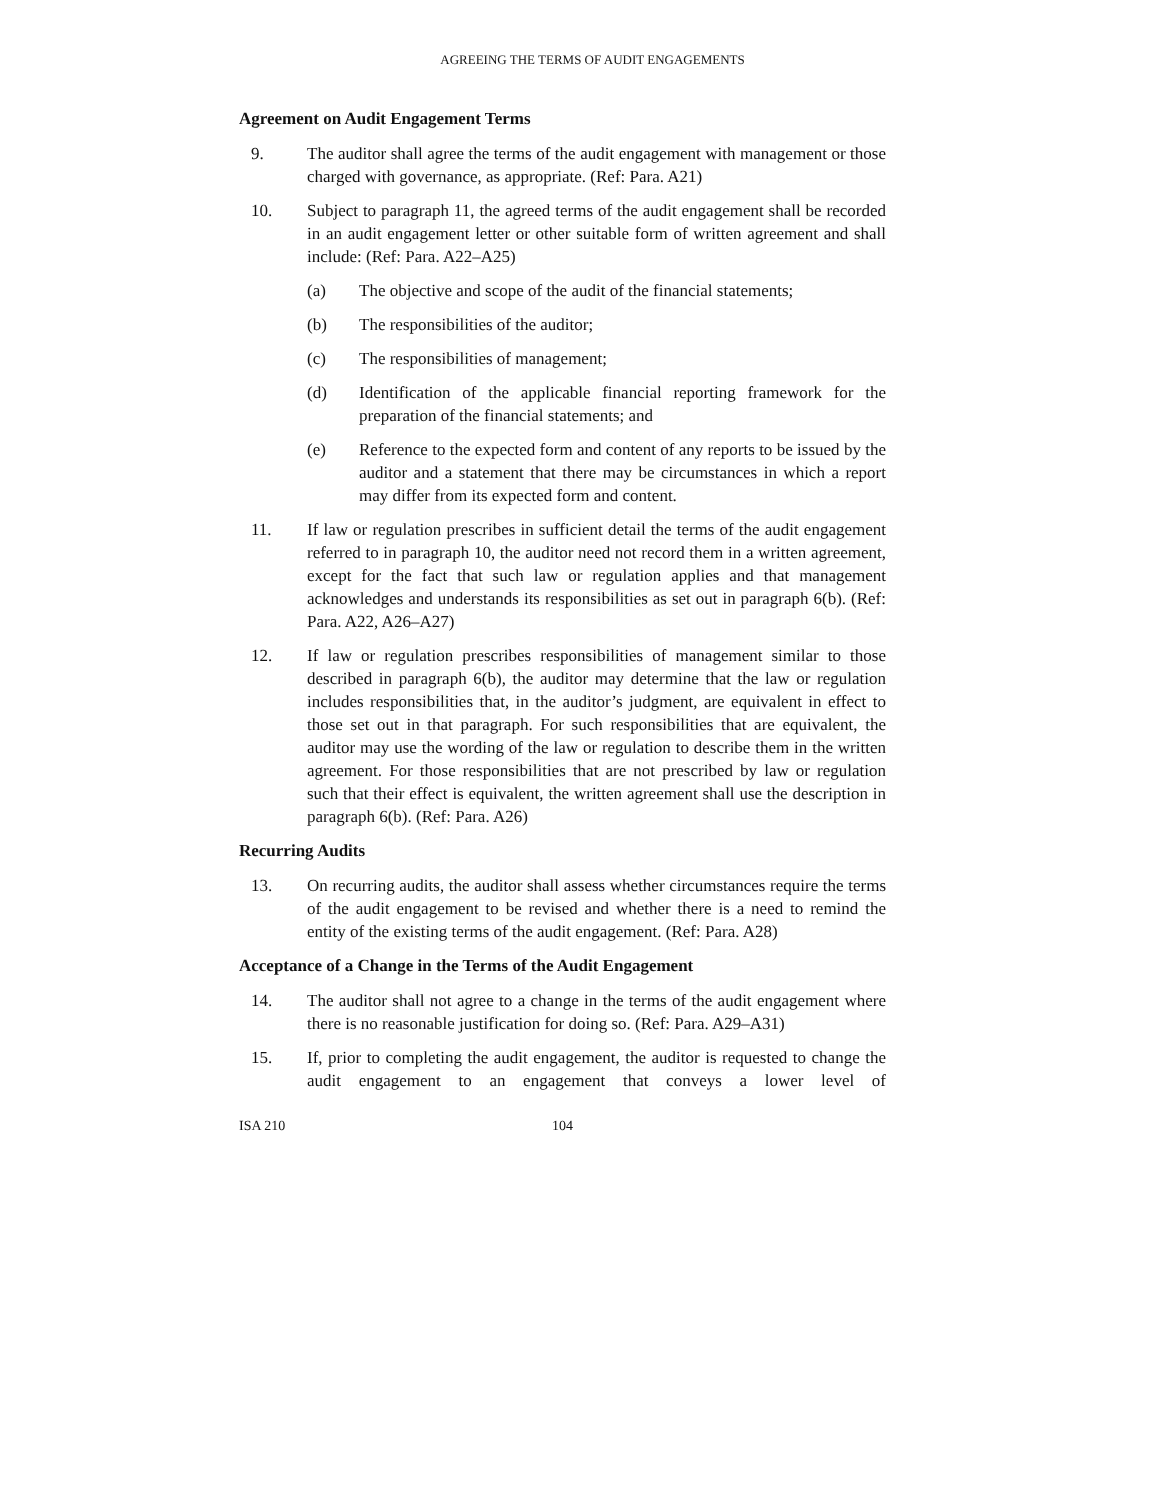AGREEING THE TERMS OF AUDIT ENGAGEMENTS
Agreement on Audit Engagement Terms
9. The auditor shall agree the terms of the audit engagement with management or those charged with governance, as appropriate. (Ref: Para. A21)
10. Subject to paragraph 11, the agreed terms of the audit engagement shall be recorded in an audit engagement letter or other suitable form of written agreement and shall include: (Ref: Para. A22–A25)
(a) The objective and scope of the audit of the financial statements;
(b) The responsibilities of the auditor;
(c) The responsibilities of management;
(d) Identification of the applicable financial reporting framework for the preparation of the financial statements; and
(e) Reference to the expected form and content of any reports to be issued by the auditor and a statement that there may be circumstances in which a report may differ from its expected form and content.
11. If law or regulation prescribes in sufficient detail the terms of the audit engagement referred to in paragraph 10, the auditor need not record them in a written agreement, except for the fact that such law or regulation applies and that management acknowledges and understands its responsibilities as set out in paragraph 6(b). (Ref: Para. A22, A26–A27)
12. If law or regulation prescribes responsibilities of management similar to those described in paragraph 6(b), the auditor may determine that the law or regulation includes responsibilities that, in the auditor’s judgment, are equivalent in effect to those set out in that paragraph. For such responsibilities that are equivalent, the auditor may use the wording of the law or regulation to describe them in the written agreement. For those responsibilities that are not prescribed by law or regulation such that their effect is equivalent, the written agreement shall use the description in paragraph 6(b). (Ref: Para. A26)
Recurring Audits
13. On recurring audits, the auditor shall assess whether circumstances require the terms of the audit engagement to be revised and whether there is a need to remind the entity of the existing terms of the audit engagement. (Ref: Para. A28)
Acceptance of a Change in the Terms of the Audit Engagement
14. The auditor shall not agree to a change in the terms of the audit engagement where there is no reasonable justification for doing so. (Ref: Para. A29–A31)
15. If, prior to completing the audit engagement, the auditor is requested to change the audit engagement to an engagement that conveys a lower level of
ISA 210 104